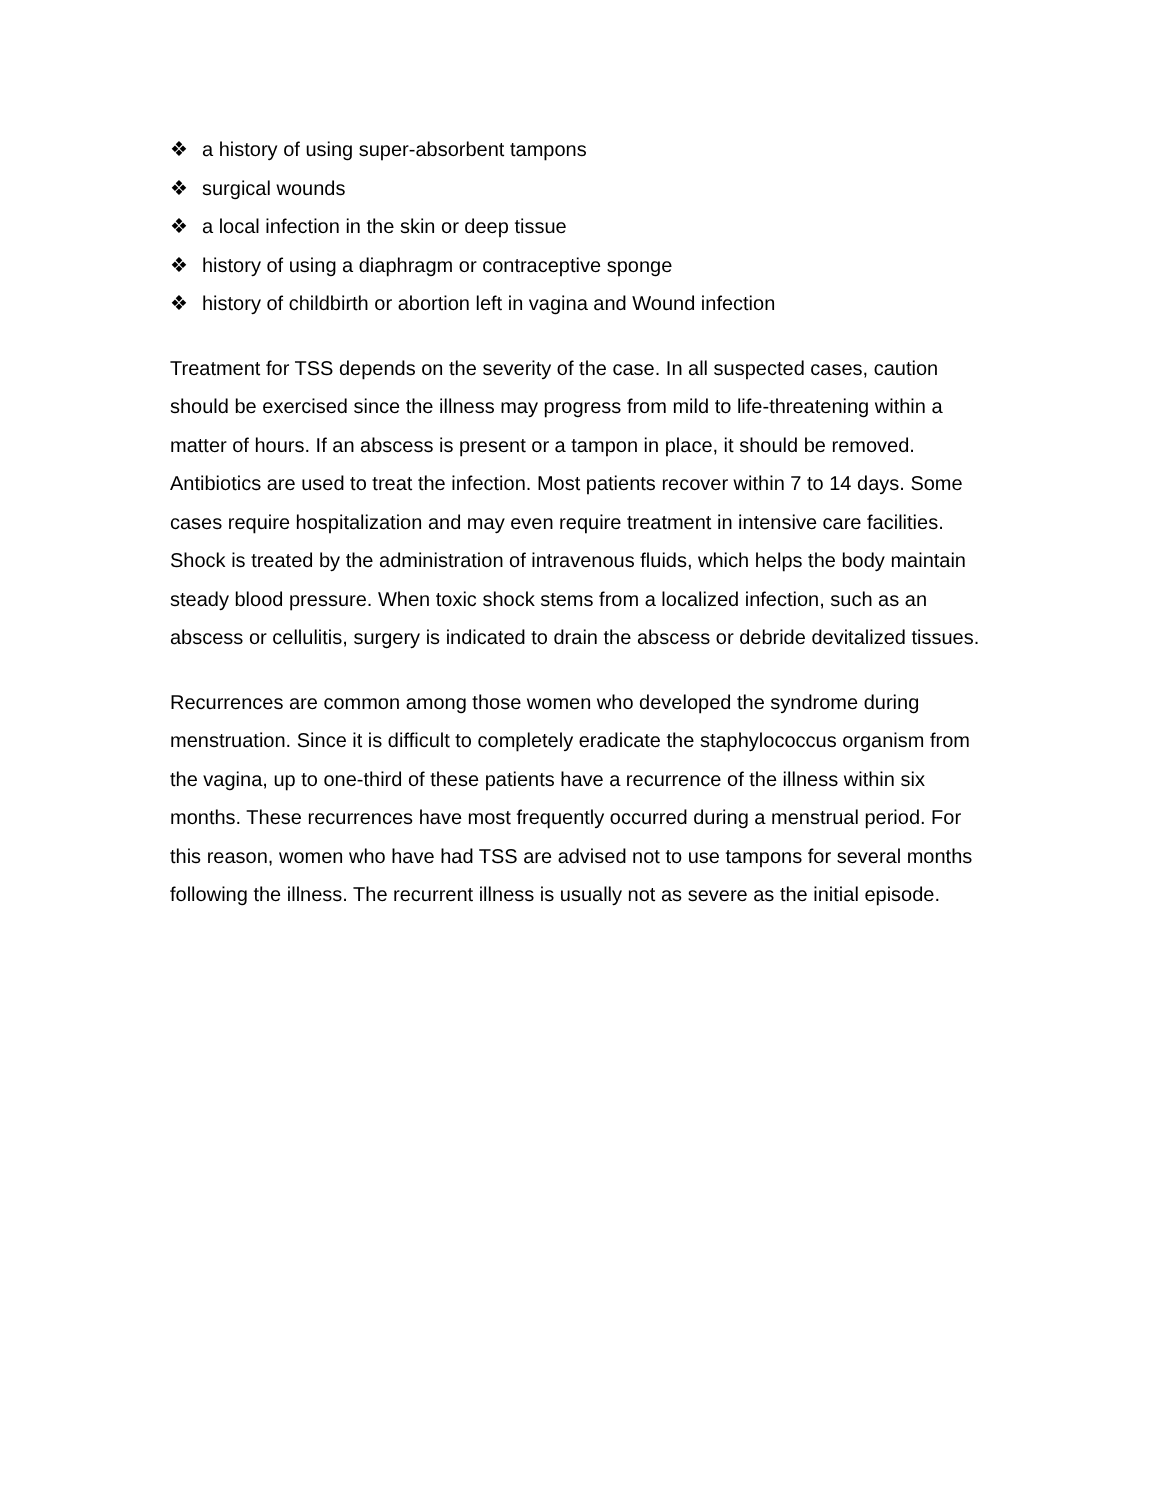❖ a history of using super-absorbent tampons
❖ surgical wounds
❖ a local infection in the skin or deep tissue
❖ history of using a diaphragm or contraceptive sponge
❖ history of childbirth or abortion left in vagina and Wound infection
Treatment for TSS depends on the severity of the case. In all suspected cases, caution should be exercised since the illness may progress from mild to life-threatening within a matter of hours. If an abscess is present or a tampon in place, it should be removed.
Antibiotics are used to treat the infection. Most patients recover within 7 to 14 days. Some cases require hospitalization and may even require treatment in intensive care facilities.
Shock is treated by the administration of intravenous fluids, which helps the body maintain steady blood pressure. When toxic shock stems from a localized infection, such as an abscess or cellulitis, surgery is indicated to drain the abscess or debride devitalized tissues.
Recurrences are common among those women who developed the syndrome during menstruation. Since it is difficult to completely eradicate the staphylococcus organism from the vagina, up to one-third of these patients have a recurrence of the illness within six months. These recurrences have most frequently occurred during a menstrual period. For this reason, women who have had TSS are advised not to use tampons for several months following the illness. The recurrent illness is usually not as severe as the initial episode.